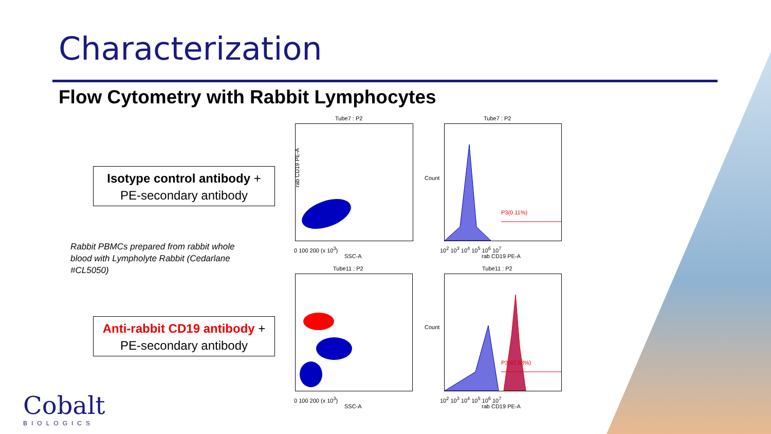Characterization
Flow Cytometry with Rabbit Lymphocytes
Isotype control antibody +
PE-secondary antibody
Rabbit PBMCs prepared from rabbit whole blood with Lympholyte Rabbit (Cedarlane #CL5050)
Anti-rabbit CD19 antibody +
PE-secondary antibody
Tube7 : P2 Tube7 : P2
P3(0.11%)
rab CD19 PE-A
Count
0 100 200 (x 10<sup>3</sup>)
SSC-A
10<sup>2</sup> 10<sup>3</sup> 10<sup>4</sup> 10<sup>5</sup> 10<sup>6</sup> 10<sup>7</sup>
rab CD19 PE-A
Tube11 : P2 Tube11 : P2
P3(42.83%)
Count
0 100 200 (x 10<sup>3</sup>)
SSC-A
10<sup>2</sup> 10<sup>3</sup> 10<sup>4</sup> 10<sup>5</sup> 10<sup>6</sup> 10<sup>7</sup>
rab CD19 PE-A
Cobalt
BIOLOGICS